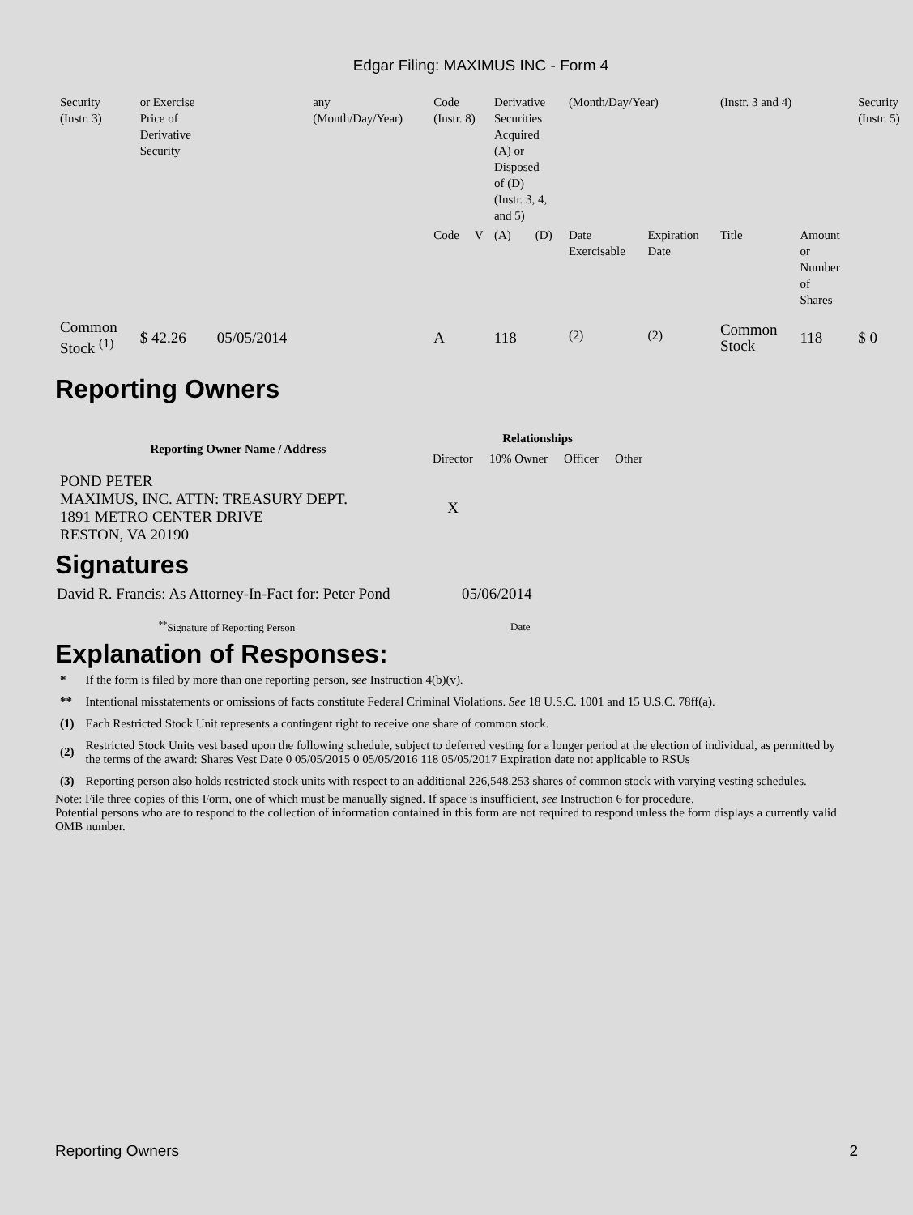Edgar Filing: MAXIMUS INC - Form 4
| Security (Instr. 3) | or Exercise Price of Derivative Security | | any (Month/Day/Year) | Code (Instr. 8) | | Derivative Securities Acquired (A) or Disposed of (D) (Instr. 3, 4, and 5) | | (Month/Day/Year) | | (Instr. 3 and 4) | | Security (Instr. 5) |
| | | | | Code | V | (A) | (D) | Date Exercisable | Expiration Date | Title | Amount or Number of Shares | |
| Common Stock <sup>(1)</sup> | $ 42.26 | 05/05/2014 | | A | | 118 | | <sup>(2)</sup> | <sup>(2)</sup> | Common Stock | 118 | $ 0 |
Reporting Owners
| Reporting Owner Name / Address | Relationships | | | |
| --- | --- | --- | --- | --- |
| | Director | 10% Owner | Officer | Other |
| POND PETER MAXIMUS, INC. ATTN: TREASURY DEPT. 1891 METRO CENTER DRIVE RESTON, VA 20190 | X | | | |
Signatures
| David R. Francis: As Attorney-In-Fact for: Peter Pond | 05/06/2014 |
| <sup>**</sup> Signature of Reporting Person | Date |
Explanation of Responses:
| * | If the form is filed by more than one reporting person, see Instruction 4(b)(v). |
| ** | Intentional misstatements or omissions of facts constitute Federal Criminal Violations. See 18 U.S.C. 1001 and 15 U.S.C. 78ff(a). |
| (1) | Each Restricted Stock Unit represents a contingent right to receive one share of common stock. |
| (2) | Restricted Stock Units vest based upon the following schedule, subject to deferred vesting for a longer period at the election of individual, as permitted by the terms of the award: Shares Vest Date 0 05/05/2015 0 05/05/2016 118 05/05/2017 Expiration date not applicable to RSUs |
| (3) | Reporting person also holds restricted stock units with respect to an additional 226,548.253 shares of common stock with varying vesting schedules. |
Note: File three copies of this Form, one of which must be manually signed. If space is insufficient, see Instruction 6 for procedure.
Potential persons who are to respond to the collection of information contained in this form are not required to respond unless the form displays a currently valid OMB number.
Reporting Owners 2